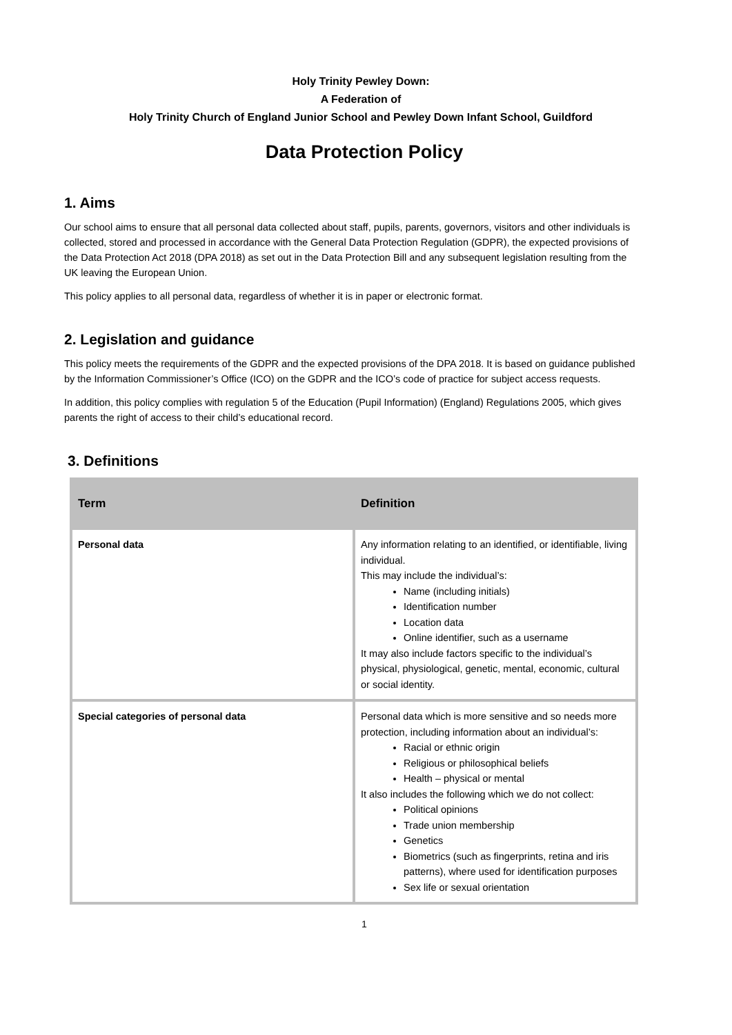Holy Trinity Pewley Down:
A Federation of
Holy Trinity Church of England Junior School and Pewley Down Infant School, Guildford
Data Protection Policy
1. Aims
Our school aims to ensure that all personal data collected about staff, pupils, parents, governors, visitors and other individuals is collected, stored and processed in accordance with the General Data Protection Regulation (GDPR), the expected provisions of the Data Protection Act 2018 (DPA 2018) as set out in the Data Protection Bill and any subsequent legislation resulting from the UK leaving the European Union.
This policy applies to all personal data, regardless of whether it is in paper or electronic format.
2. Legislation and guidance
This policy meets the requirements of the GDPR and the expected provisions of the DPA 2018. It is based on guidance published by the Information Commissioner’s Office (ICO) on the GDPR and the ICO’s code of practice for subject access requests.
In addition, this policy complies with regulation 5 of the Education (Pupil Information) (England) Regulations 2005, which gives parents the right of access to their child’s educational record.
3. Definitions
| Term | Definition |
| --- | --- |
| Personal data | Any information relating to an identified, or identifiable, living individual. This may include the individual’s: Name (including initials) Identification number Location data Online identifier, such as a username It may also include factors specific to the individual’s physical, physiological, genetic, mental, economic, cultural or social identity. |
| Special categories of personal data | Personal data which is more sensitive and so needs more protection, including information about an individual’s: Racial or ethnic origin Religious or philosophical beliefs Health – physical or mental It also includes the following which we do not collect: Political opinions Trade union membership Genetics Biometrics (such as fingerprints, retina and iris patterns), where used for identification purposes Sex life or sexual orientation |
1